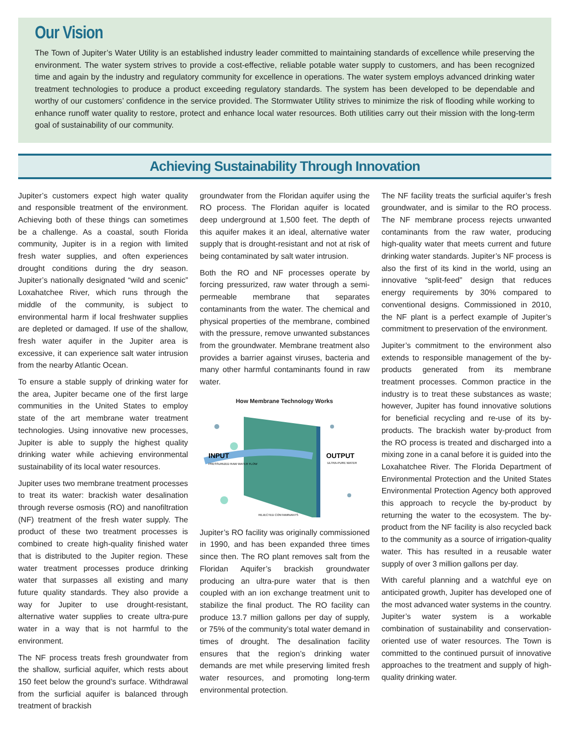Our Vision
The Town of Jupiter’s Water Utility is an established industry leader committed to maintaining standards of excellence while preserving the environment. The water system strives to provide a cost-effective, reliable potable water supply to customers, and has been recognized time and again by the industry and regulatory community for excellence in operations. The water system employs advanced drinking water treatment technologies to produce a product exceeding regulatory standards. The system has been developed to be dependable and worthy of our customers’ confidence in the service provided. The Stormwater Utility strives to minimize the risk of flooding while working to enhance runoff water quality to restore, protect and enhance local water resources. Both utilities carry out their mission with the long-term goal of sustainability of our community.
Achieving Sustainability Through Innovation
Jupiter’s customers expect high water quality and responsible treatment of the environment. Achieving both of these things can sometimes be a challenge. As a coastal, south Florida community, Jupiter is in a region with limited fresh water supplies, and often experiences drought conditions during the dry season. Jupiter’s nationally designated “wild and scenic” Loxahatchee River, which runs through the middle of the community, is subject to environmental harm if local freshwater supplies are depleted or damaged. If use of the shallow, fresh water aquifer in the Jupiter area is excessive, it can experience salt water intrusion from the nearby Atlantic Ocean.
To ensure a stable supply of drinking water for the area, Jupiter became one of the first large communities in the United States to employ state of the art membrane water treatment technologies. Using innovative new processes, Jupiter is able to supply the highest quality drinking water while achieving environmental sustainability of its local water resources.
Jupiter uses two membrane treatment processes to treat its water: brackish water desalination through reverse osmosis (RO) and nanofiltration (NF) treatment of the fresh water supply. The product of these two treatment processes is combined to create high-quality finished water that is distributed to the Jupiter region. These water treatment processes produce drinking water that surpasses all existing and many future quality standards. They also provide a way for Jupiter to use drought-resistant, alternative water supplies to create ultra-pure water in a way that is not harmful to the environment.
The NF process treats fresh groundwater from the shallow, surficial aquifer, which rests about 150 feet below the ground’s surface. Withdrawal from the surficial aquifer is balanced through treatment of brackish
groundwater from the Floridan aquifer using the RO process. The Floridan aquifer is located deep underground at 1,500 feet. The depth of this aquifer makes it an ideal, alternative water supply that is drought-resistant and not at risk of being contaminated by salt water intrusion.
Both the RO and NF processes operate by forcing pressurized, raw water through a semi-permeable membrane that separates contaminants from the water. The chemical and physical properties of the membrane, combined with the pressure, remove unwanted substances from the groundwater. Membrane treatment also provides a barrier against viruses, bacteria and many other harmful contaminants found in raw water.
How Membrane Technology Works
INPUT
PRESSURIZED RAW WATER FLOW
OUTPUT
ULTRA-PURE WATER
REJECTED CONTAMINANTS
Jupiter’s RO facility was originally commissioned in 1990, and has been expanded three times since then. The RO plant removes salt from the Floridan Aquifer’s brackish groundwater producing an ultra-pure water that is then coupled with an ion exchange treatment unit to stabilize the final product. The RO facility can produce 13.7 million gallons per day of supply, or 75% of the community’s total water demand in times of drought. The desalination facility ensures that the region’s drinking water demands are met while preserving limited fresh water resources, and promoting long-term environmental protection.
The NF facility treats the surficial aquifer’s fresh groundwater, and is similar to the RO process. The NF membrane process rejects unwanted contaminants from the raw water, producing high-quality water that meets current and future drinking water standards. Jupiter’s NF process is also the first of its kind in the world, using an innovative “split-feed” design that reduces energy requirements by 30% compared to conventional designs. Commissioned in 2010, the NF plant is a perfect example of Jupiter’s commitment to preservation of the environment.
Jupiter’s commitment to the environment also extends to responsible management of the by-products generated from its membrane treatment processes. Common practice in the industry is to treat these substances as waste; however, Jupiter has found innovative solutions for beneficial recycling and re-use of its by-products. The brackish water by-product from the RO process is treated and discharged into a mixing zone in a canal before it is guided into the Loxahatchee River. The Florida Department of Environmental Protection and the United States Environmental Protection Agency both approved this approach to recycle the by-product by returning the water to the ecosystem. The by-product from the NF facility is also recycled back to the community as a source of irrigation-quality water. This has resulted in a reusable water supply of over 3 million gallons per day.
With careful planning and a watchful eye on anticipated growth, Jupiter has developed one of the most advanced water systems in the country. Jupiter’s water system is a workable combination of sustainability and conservation-oriented use of water resources. The Town is committed to the continued pursuit of innovative approaches to the treatment and supply of high-quality drinking water.